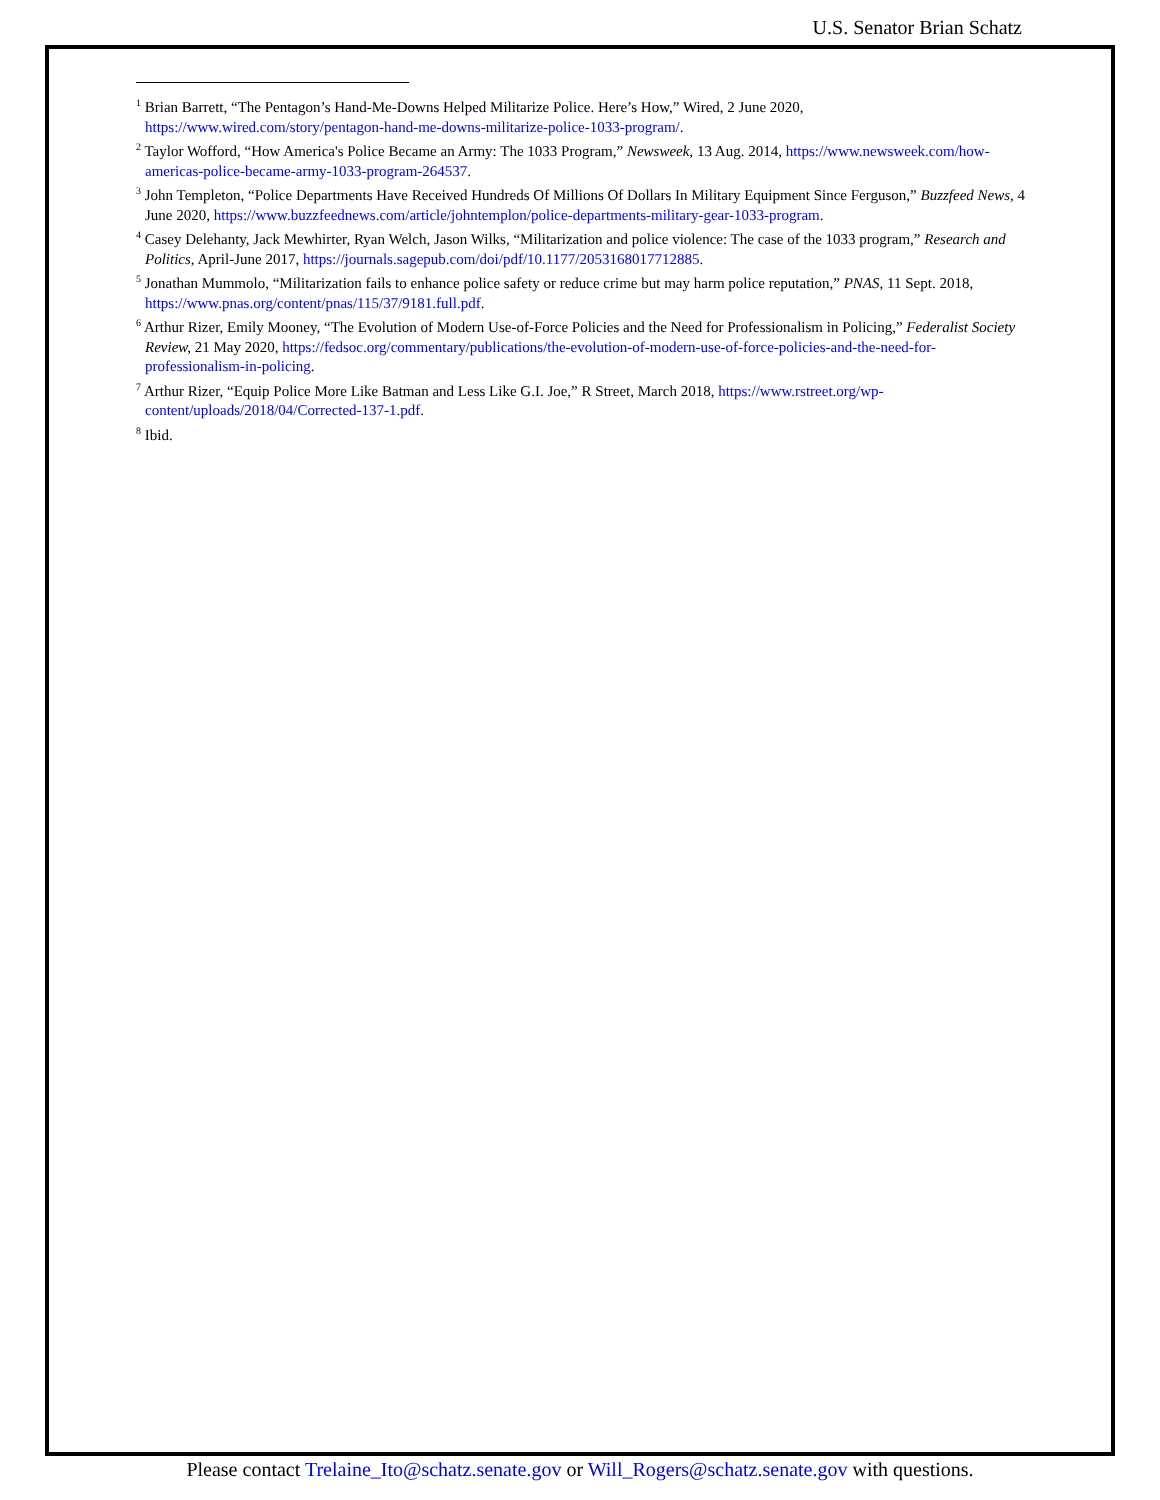U.S. Senator Brian Schatz
<sup>1</sup> Brian Barrett, “The Pentagon’s Hand-Me-Downs Helped Militarize Police. Here’s How,” Wired, 2 June 2020, https://www.wired.com/story/pentagon-hand-me-downs-militarize-police-1033-program/.
<sup>2</sup> Taylor Wofford, “How America's Police Became an Army: The 1033 Program,” Newsweek, 13 Aug. 2014, https://www.newsweek.com/how-americas-police-became-army-1033-program-264537.
<sup>3</sup> John Templeton, “Police Departments Have Received Hundreds Of Millions Of Dollars In Military Equipment Since Ferguson,” Buzzfeed News, 4 June 2020, https://www.buzzfeednews.com/article/johntemplon/police-departments-military-gear-1033-program.
<sup>4</sup> Casey Delehanty, Jack Mewhirter, Ryan Welch, Jason Wilks, “Militarization and police violence: The case of the 1033 program,” Research and Politics, April-June 2017, https://journals.sagepub.com/doi/pdf/10.1177/2053168017712885.
<sup>5</sup> Jonathan Mummolo, “Militarization fails to enhance police safety or reduce crime but may harm police reputation,” PNAS, 11 Sept. 2018, https://www.pnas.org/content/pnas/115/37/9181.full.pdf.
<sup>6</sup> Arthur Rizer, Emily Mooney, “The Evolution of Modern Use-of-Force Policies and the Need for Professionalism in Policing,” Federalist Society Review, 21 May 2020, https://fedsoc.org/commentary/publications/the-evolution-of-modern-use-of-force-policies-and-the-need-for-professionalism-in-policing.
<sup>7</sup> Arthur Rizer, “Equip Police More Like Batman and Less Like G.I. Joe,” R Street, March 2018, https://www.rstreet.org/wp-content/uploads/2018/04/Corrected-137-1.pdf.
<sup>8</sup> Ibid.
Please contact Trelaine_Ito@schatz.senate.gov or Will_Rogers@schatz.senate.gov with questions.